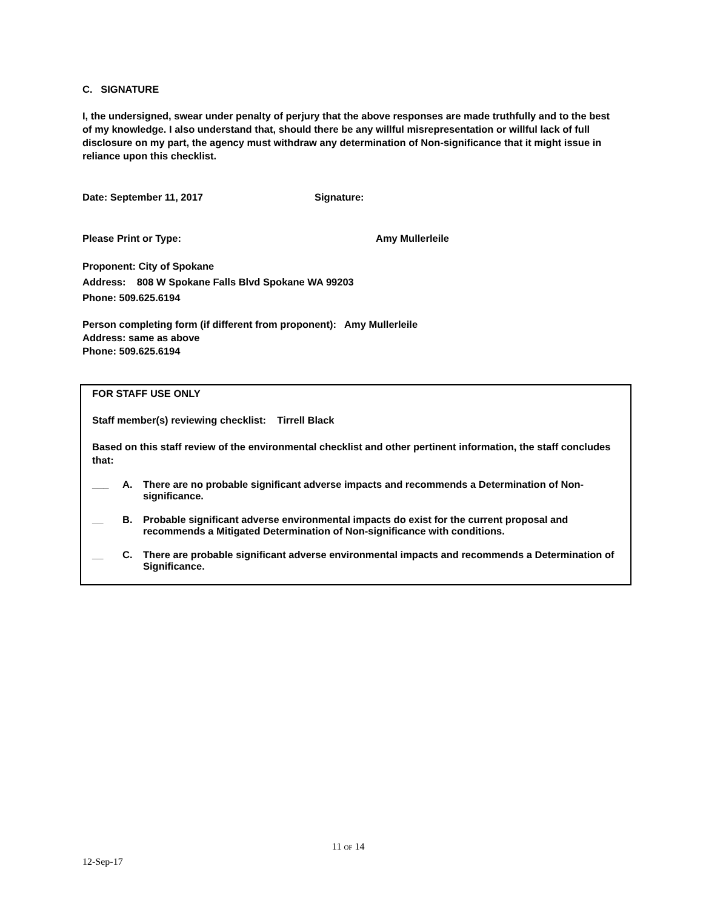C. SIGNATURE
I, the undersigned, swear under penalty of perjury that the above responses are made truthfully and to the best of my knowledge. I also understand that, should there be any willful misrepresentation or willful lack of full disclosure on my part, the agency must withdraw any determination of Non-significance that it might issue in reliance upon this checklist.
Date: September 11, 2017 Signature:
Please Print or Type: Amy Mullerleile
Proponent: City of Spokane
Address: 808 W Spokane Falls Blvd Spokane WA 99203
Phone: 509.625.6194
Person completing form (if different from proponent): Amy Mullerleile
Address: same as above
Phone: 509.625.6194
FOR STAFF USE ONLY
Staff member(s) reviewing checklist: Tirrell Black
Based on this staff review of the environmental checklist and other pertinent information, the staff concludes that:
___ A. There are no probable significant adverse impacts and recommends a Determination of Non-significance.
__ B. Probable significant adverse environmental impacts do exist for the current proposal and recommends a Mitigated Determination of Non-significance with conditions.
__ C. There are probable significant adverse environmental impacts and recommends a Determination of Significance.
11 OF 14
12-Sep-17